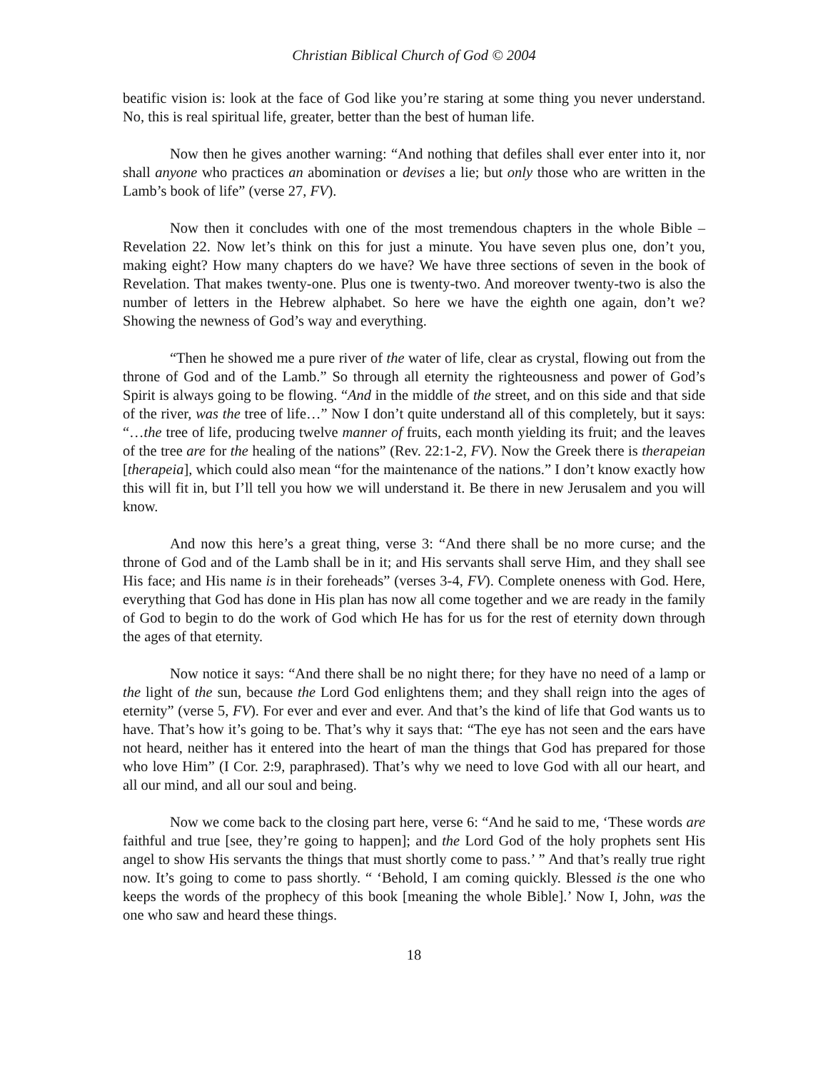Christian Biblical Church of God © 2004
beatific vision is: look at the face of God like you’re staring at some thing you never understand. No, this is real spiritual life, greater, better than the best of human life.
Now then he gives another warning: “And nothing that defiles shall ever enter into it, nor shall anyone who practices an abomination or devises a lie; but only those who are written in the Lamb’s book of life” (verse 27, FV).
Now then it concludes with one of the most tremendous chapters in the whole Bible – Revelation 22. Now let’s think on this for just a minute. You have seven plus one, don’t you, making eight? How many chapters do we have? We have three sections of seven in the book of Revelation. That makes twenty-one. Plus one is twenty-two. And moreover twenty-two is also the number of letters in the Hebrew alphabet. So here we have the eighth one again, don’t we? Showing the newness of God’s way and everything.
“Then he showed me a pure river of the water of life, clear as crystal, flowing out from the throne of God and of the Lamb.” So through all eternity the righteousness and power of God’s Spirit is always going to be flowing. “And in the middle of the street, and on this side and that side of the river, was the tree of life…” Now I don’t quite understand all of this completely, but it says: “…the tree of life, producing twelve manner of fruits, each month yielding its fruit; and the leaves of the tree are for the healing of the nations” (Rev. 22:1-2, FV). Now the Greek there is therapeian [therapeia], which could also mean “for the maintenance of the nations.” I don’t know exactly how this will fit in, but I’ll tell you how we will understand it. Be there in new Jerusalem and you will know.
And now this here’s a great thing, verse 3: “And there shall be no more curse; and the throne of God and of the Lamb shall be in it; and His servants shall serve Him, and they shall see His face; and His name is in their foreheads” (verses 3-4, FV). Complete oneness with God. Here, everything that God has done in His plan has now all come together and we are ready in the family of God to begin to do the work of God which He has for us for the rest of eternity down through the ages of that eternity.
Now notice it says: “And there shall be no night there; for they have no need of a lamp or the light of the sun, because the Lord God enlightens them; and they shall reign into the ages of eternity” (verse 5, FV). For ever and ever and ever. And that’s the kind of life that God wants us to have. That’s how it’s going to be. That’s why it says that: “The eye has not seen and the ears have not heard, neither has it entered into the heart of man the things that God has prepared for those who love Him” (I Cor. 2:9, paraphrased). That’s why we need to love God with all our heart, and all our mind, and all our soul and being.
Now we come back to the closing part here, verse 6: “And he said to me, ‘These words are faithful and true [see, they’re going to happen]; and the Lord God of the holy prophets sent His angel to show His servants the things that must shortly come to pass.’ ” And that’s really true right now. It’s going to come to pass shortly. “ ‘Behold, I am coming quickly. Blessed is the one who keeps the words of the prophecy of this book [meaning the whole Bible].’ Now I, John, was the one who saw and heard these things.
18